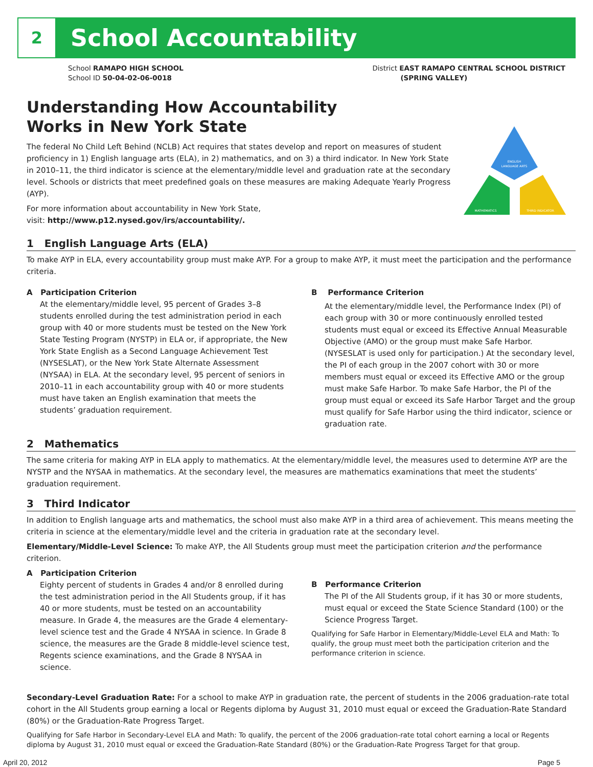2 School Accountability
School RAMAPO HIGH SCHOOL
School ID 50-04-02-06-0018
District EAST RAMAPO CENTRAL SCHOOL DISTRICT
(SPRING VALLEY)
Understanding How Accountability
Works in New York State
The federal No Child Left Behind (NCLB) Act requires that states develop and report on measures of student proficiency in 1) English language arts (ELA), in 2) mathematics, and on 3) a third indicator. In New York State in 2010–11, the third indicator is science at the elementary/middle level and graduation rate at the secondary level. Schools or districts that meet predefined goals on these measures are making Adequate Yearly Progress (AYP).
For more information about accountability in New York State,
visit: http://www.p12.nysed.gov/irs/accountability/.
ENGLISH
LANGUAGE ARTS
MATHEMATICS
THIRD INDICATOR
1 English Language Arts (ELA)
To make AYP in ELA, every accountability group must make AYP. For a group to make AYP, it must meet the participation and the performance criteria.
A Participation Criterion
At the elementary/middle level, 95 percent of Grades 3–8 students enrolled during the test administration period in each group with 40 or more students must be tested on the New York State Testing Program (NYSTP) in ELA or, if appropriate, the New York State English as a Second Language Achievement Test (NYSESLAT), or the New York State Alternate Assessment (NYSAA) in ELA. At the secondary level, 95 percent of seniors in 2010–11 in each accountability group with 40 or more students must have taken an English examination that meets the students’ graduation requirement.
B Performance Criterion
At the elementary/middle level, the Performance Index (PI) of each group with 30 or more continuously enrolled tested students must equal or exceed its Effective Annual Measurable Objective (AMO) or the group must make Safe Harbor. (NYSESLAT is used only for participation.) At the secondary level, the PI of each group in the 2007 cohort with 30 or more members must equal or exceed its Effective AMO or the group must make Safe Harbor. To make Safe Harbor, the PI of the group must equal or exceed its Safe Harbor Target and the group must qualify for Safe Harbor using the third indicator, science or graduation rate.
2 Mathematics
The same criteria for making AYP in ELA apply to mathematics. At the elementary/middle level, the measures used to determine AYP are the NYSTP and the NYSAA in mathematics. At the secondary level, the measures are mathematics examinations that meet the students’ graduation requirement.
3 Third Indicator
In addition to English language arts and mathematics, the school must also make AYP in a third area of achievement. This means meeting the criteria in science at the elementary/middle level and the criteria in graduation rate at the secondary level.
Elementary/Middle-Level Science: To make AYP, the All Students group must meet the participation criterion and the performance criterion.
A Participation Criterion
Eighty percent of students in Grades 4 and/or 8 enrolled during the test administration period in the All Students group, if it has 40 or more students, must be tested on an accountability measure. In Grade 4, the measures are the Grade 4 elementary-level science test and the Grade 4 NYSAA in science. In Grade 8 science, the measures are the Grade 8 middle-level science test, Regents science examinations, and the Grade 8 NYSAA in science.
B Performance Criterion
The PI of the All Students group, if it has 30 or more students, must equal or exceed the State Science Standard (100) or the Science Progress Target.
Qualifying for Safe Harbor in Elementary/Middle-Level ELA and Math: To qualify, the group must meet both the participation criterion and the performance criterion in science.
Secondary-Level Graduation Rate: For a school to make AYP in graduation rate, the percent of students in the 2006 graduation-rate total cohort in the All Students group earning a local or Regents diploma by August 31, 2010 must equal or exceed the Graduation-Rate Standard (80%) or the Graduation-Rate Progress Target.
Qualifying for Safe Harbor in Secondary-Level ELA and Math: To qualify, the percent of the 2006 graduation-rate total cohort earning a local or Regents diploma by August 31, 2010 must equal or exceed the Graduation-Rate Standard (80%) or the Graduation-Rate Progress Target for that group.
April 20, 2012 Page 5